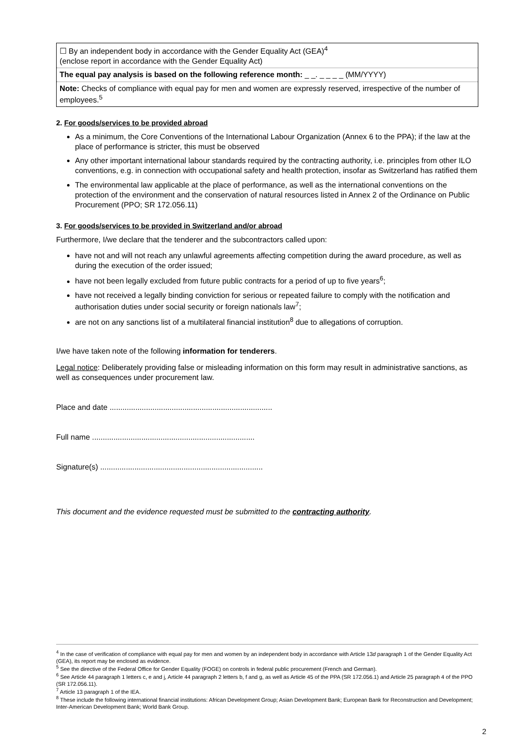| ☐ By an independent body in accordance with the Gender Equality Act (GEA)<sup>4</sup> (enclose report in accordance with the Gender Equality Act) |
| The equal pay analysis is based on the following reference month: _ _. _ _ _ _ (MM/YYYY) |
| Note: Checks of compliance with equal pay for men and women are expressly reserved, irrespective of the number of employees.<sup>5</sup> |
2. For goods/services to be provided abroad
As a minimum, the Core Conventions of the International Labour Organization (Annex 6 to the PPA); if the law at the place of performance is stricter, this must be observed
Any other important international labour standards required by the contracting authority, i.e. principles from other ILO conventions, e.g. in connection with occupational safety and health protection, insofar as Switzerland has ratified them
The environmental law applicable at the place of performance, as well as the international conventions on the protection of the environment and the conservation of natural resources listed in Annex 2 of the Ordinance on Public Procurement (PPO; SR 172.056.11)
3. For goods/services to be provided in Switzerland and/or abroad
Furthermore, I/we declare that the tenderer and the subcontractors called upon:
have not and will not reach any unlawful agreements affecting competition during the award procedure, as well as during the execution of the order issued;
have not been legally excluded from future public contracts for a period of up to five years<sup>6</sup>;
have not received a legally binding conviction for serious or repeated failure to comply with the notification and authorisation duties under social security or foreign nationals law<sup>7</sup>;
are not on any sanctions list of a multilateral financial institution<sup>8</sup> due to allegations of corruption.
I/we have taken note of the following information for tenderers.
Legal notice: Deliberately providing false or misleading information on this form may result in administrative sanctions, as well as consequences under procurement law.
Place and date ............................................................................
Full name ............................................................................
Signature(s) ............................................................................
This document and the evidence requested must be submitted to the contracting authority.
<sup>4</sup> In the case of verification of compliance with equal pay for men and women by an independent body in accordance with Article 13d paragraph 1 of the Gender Equality Act (GEA), its report may be enclosed as evidence.
<sup>5</sup> See the directive of the Federal Office for Gender Equality (FOGE) on controls in federal public procurement (French and German).
<sup>6</sup> See Article 44 paragraph 1 letters c, e and j, Article 44 paragraph 2 letters b, f and g, as well as Article 45 of the PPA (SR 172.056.1) and Article 25 paragraph 4 of the PPO (SR 172.056.11).
<sup>7</sup> Article 13 paragraph 1 of the IEA.
<sup>8</sup> These include the following international financial institutions: African Development Group; Asian Development Bank; European Bank for Reconstruction and Development; Inter-American Development Bank; World Bank Group.
2